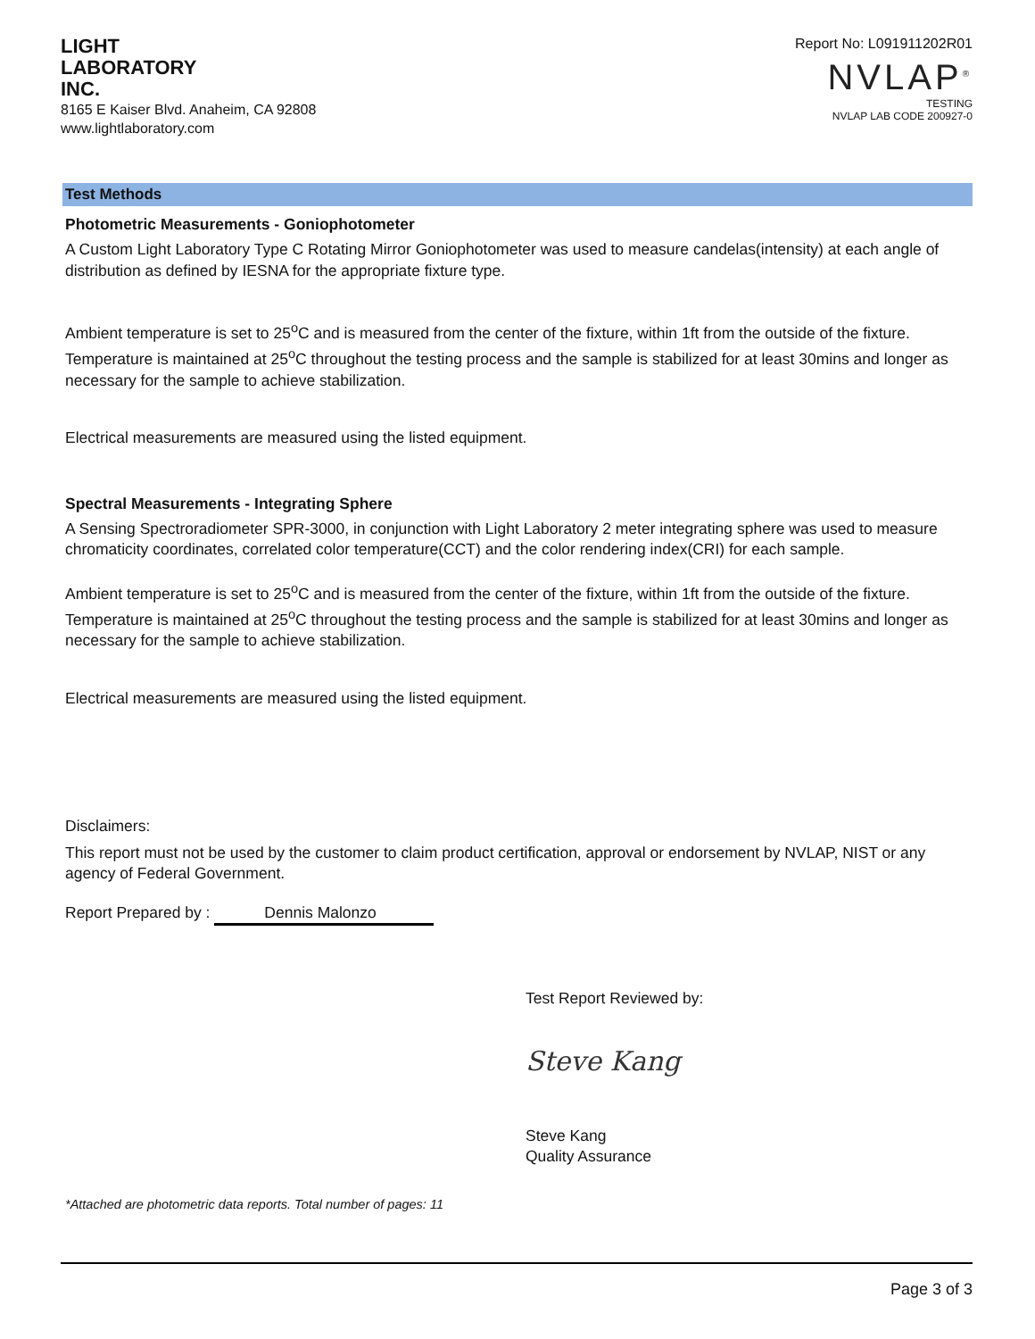LIGHT
LABORATORY
INC.
8165 E Kaiser Blvd. Anaheim, CA 92808
www.lightlaboratory.com
Report No: L091911202R01
NVLAP<sup>®</sup>
TESTING
NVLAP LAB CODE 200927-0
Test Methods
Photometric Measurements - Goniophotometer
A Custom Light Laboratory Type C Rotating Mirror Goniophotometer was used to measure candelas(intensity) at each angle of distribution as defined by IESNA for the appropriate fixture type.
Ambient temperature is set to 25<sup>o</sup>C and is measured from the center of the fixture, within 1ft from the outside of the fixture. Temperature is maintained at 25<sup>o</sup>C throughout the testing process and the sample is stabilized for at least 30mins and longer as necessary for the sample to achieve stabilization.
Electrical measurements are measured using the listed equipment.
Spectral Measurements - Integrating Sphere
A Sensing Spectroradiometer SPR-3000, in conjunction with Light Laboratory 2 meter integrating sphere was used to measure chromaticity coordinates, correlated color temperature(CCT) and the color rendering index(CRI) for each sample.
Ambient temperature is set to 25<sup>o</sup>C and is measured from the center of the fixture, within 1ft from the outside of the fixture. Temperature is maintained at 25<sup>o</sup>C throughout the testing process and the sample is stabilized for at least 30mins and longer as necessary for the sample to achieve stabilization.
Electrical measurements are measured using the listed equipment.
Disclaimers:
This report must not be used by the customer to claim product certification, approval or endorsement by NVLAP, NIST or any agency of Federal Government.
Report Prepared by : Dennis Malonzo
Test Report Reviewed by:
Steve Kang
Steve Kang
Quality Assurance
*Attached are photometric data reports. Total number of pages: 11
Page 3 of 3